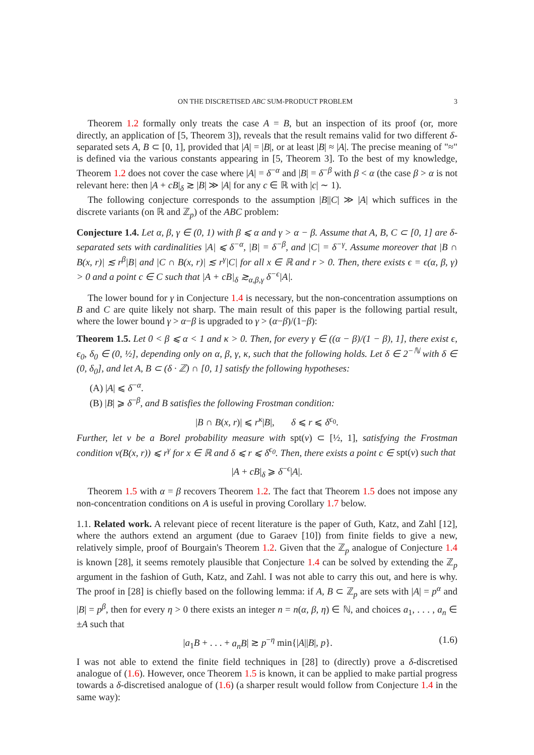ON THE DISCRETISED ABC SUM-PRODUCT PROBLEM 3
Theorem 1.2 formally only treats the case A = B, but an inspection of its proof (or, more directly, an application of [5, Theorem 3]), reveals that the result remains valid for two different δ-separated sets A, B ⊂ [0, 1], provided that |A| = |B|, or at least |B| ≈ |A|. The precise meaning of "≈" is defined via the various constants appearing in [5, Theorem 3]. To the best of my knowledge, Theorem 1.2 does not cover the case where |A| = δ<sup>−α</sup> and |B| = δ<sup>−β</sup> with β < α (the case β > α is not relevant here: then |A + cB|<sub>δ</sub> ≳ |B| ≫ |A| for any c ∈ ℝ with |c| ∼ 1).
The following conjecture corresponds to the assumption |B||C| ≫ |A| which suffices in the discrete variants (on ℝ and ℤ<sub>p</sub>) of the ABC problem:
Conjecture 1.4. Let α, β, γ ∈ (0, 1) with β ⩽ α and γ > α − β. Assume that A, B, C ⊂ [0, 1] are δ-separated sets with cardinalities |A| ⩽ δ<sup>−α</sup>, |B| = δ<sup>−β</sup>, and |C| = δ<sup>−γ</sup>. Assume moreover that |B ∩ B(x, r)| ≲ r<sup>β</sup>|B| and |C ∩ B(x, r)| ≲ r<sup>γ</sup>|C| for all x ∈ ℝ and r > 0. Then, there exists ϵ = ϵ(α, β, γ) > 0 and a point c ∈ C such that |A + cB|<sub>δ</sub> ≳<sub>α,β,γ</sub> δ<sup>−ϵ</sup>|A|.
The lower bound for γ in Conjecture 1.4 is necessary, but the non-concentration assumptions on B and C are quite likely not sharp. The main result of this paper is the following partial result, where the lower bound γ > α−β is upgraded to γ > (α−β)/(1−β):
Theorem 1.5. Let 0 < β ⩽ α < 1 and κ > 0. Then, for every γ ∈ ((α − β)/(1 − β), 1], there exist ϵ, ϵ<sub>0</sub>, δ<sub>0</sub> ∈ (0, ½], depending only on α, β, γ, κ, such that the following holds. Let δ ∈ 2<sup>−ℕ</sup> with δ ∈ (0, δ<sub>0</sub>], and let A, B ⊂ (δ · ℤ) ∩ [0, 1] satisfy the following hypotheses:
(A) |A| ⩽ δ<sup>−α</sup>.
(B) |B| ⩾ δ<sup>−β</sup>, and B satisfies the following Frostman condition:
|B ∩ B(x, r)| ⩽ r<sup>κ</sup>|B|, δ ⩽ r ⩽ δ<sup>ϵ<sub>0</sub></sup>.
Further, let ν be a Borel probability measure with spt(ν) ⊂ [½, 1], satisfying the Frostman condition ν(B(x, r)) ⩽ r<sup>γ</sup> for x ∈ ℝ and δ ⩽ r ⩽ δ<sup>ϵ<sub>0</sub></sup>. Then, there exists a point c ∈ spt(ν) such that
|A + cB|<sub>δ</sub> ⩾ δ<sup>−ϵ</sup>|A|.
Theorem 1.5 with α = β recovers Theorem 1.2. The fact that Theorem 1.5 does not impose any non-concentration conditions on A is useful in proving Corollary 1.7 below.
1.1. Related work. A relevant piece of recent literature is the paper of Guth, Katz, and Zahl [12], where the authors extend an argument (due to Garaev [10]) from finite fields to give a new, relatively simple, proof of Bourgain's Theorem 1.2. Given that the ℤ<sub>p</sub> analogue of Conjecture 1.4 is known [28], it seems remotely plausible that Conjecture 1.4 can be solved by extending the ℤ<sub>p</sub> argument in the fashion of Guth, Katz, and Zahl. I was not able to carry this out, and here is why. The proof in [28] is chiefly based on the following lemma: if A, B ⊂ ℤ<sub>p</sub> are sets with |A| = p<sup>α</sup> and |B| = p<sup>β</sup>, then for every η > 0 there exists an integer n = n(α, β, η) ∈ ℕ, and choices a<sub>1</sub>, . . . , a<sub>n</sub> ∈ ±A such that
|a<sub>1</sub>B + . . . + a<sub>n</sub>B| ≳ p<sup>−η</sup> min{|A||B|, p}. (1.6)
I was not able to extend the finite field techniques in [28] to (directly) prove a δ-discretised analogue of (1.6). However, once Theorem 1.5 is known, it can be applied to make partial progress towards a δ-discretised analogue of (1.6) (a sharper result would follow from Conjecture 1.4 in the same way):